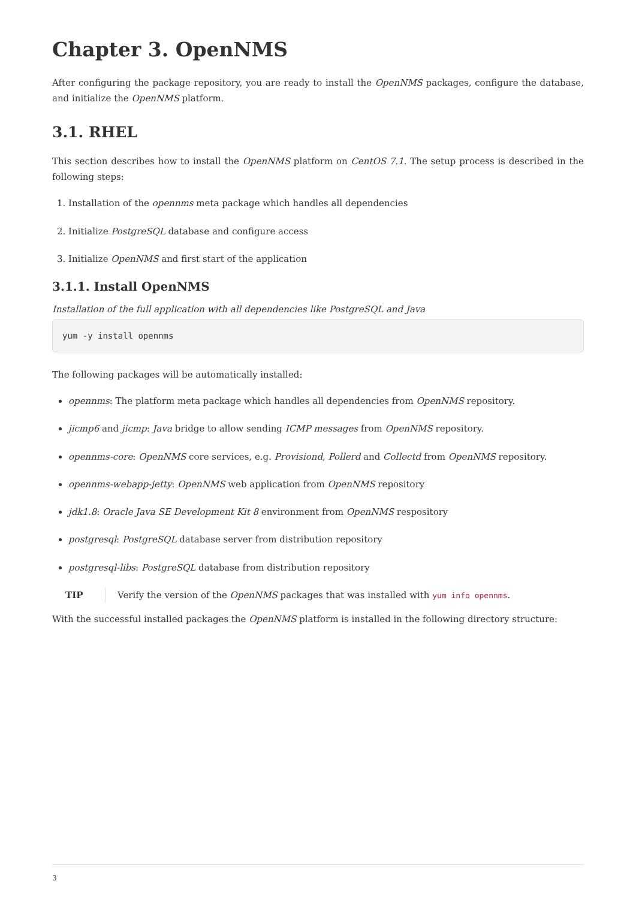Chapter 3. OpenNMS
After configuring the package repository, you are ready to install the OpenNMS packages, configure the database, and initialize the OpenNMS platform.
3.1. RHEL
This section describes how to install the OpenNMS platform on CentOS 7.1. The setup process is described in the following steps:
1. Installation of the opennms meta package which handles all dependencies
2. Initialize PostgreSQL database and configure access
3. Initialize OpenNMS and first start of the application
3.1.1. Install OpenNMS
Installation of the full application with all dependencies like PostgreSQL and Java
yum -y install opennms
The following packages will be automatically installed:
opennms: The platform meta package which handles all dependencies from OpenNMS repository.
jicmp6 and jicmp: Java bridge to allow sending ICMP messages from OpenNMS repository.
opennms-core: OpenNMS core services, e.g. Provisiond, Pollerd and Collectd from OpenNMS repository.
opennms-webapp-jetty: OpenNMS web application from OpenNMS repository
jdk1.8: Oracle Java SE Development Kit 8 environment from OpenNMS respository
postgresql: PostgreSQL database server from distribution repository
postgresql-libs: PostgreSQL database from distribution repository
TIP Verify the version of the OpenNMS packages that was installed with yum info opennms.
With the successful installed packages the OpenNMS platform is installed in the following directory structure:
3